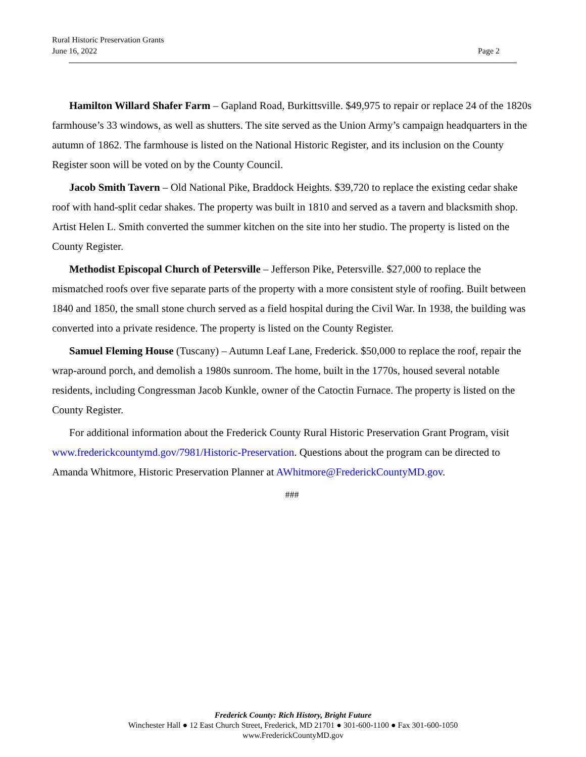Rural Historic Preservation Grants
June 16, 2022 Page 2
Hamilton Willard Shafer Farm – Gapland Road, Burkittsville. $49,975 to repair or replace 24 of the 1820s farmhouse’s 33 windows, as well as shutters. The site served as the Union Army’s campaign headquarters in the autumn of 1862. The farmhouse is listed on the National Historic Register, and its inclusion on the County Register soon will be voted on by the County Council.
Jacob Smith Tavern – Old National Pike, Braddock Heights. $39,720 to replace the existing cedar shake roof with hand-split cedar shakes. The property was built in 1810 and served as a tavern and blacksmith shop. Artist Helen L. Smith converted the summer kitchen on the site into her studio. The property is listed on the County Register.
Methodist Episcopal Church of Petersville – Jefferson Pike, Petersville. $27,000 to replace the mismatched roofs over five separate parts of the property with a more consistent style of roofing. Built between 1840 and 1850, the small stone church served as a field hospital during the Civil War. In 1938, the building was converted into a private residence. The property is listed on the County Register.
Samuel Fleming House (Tuscany) – Autumn Leaf Lane, Frederick. $50,000 to replace the roof, repair the wrap-around porch, and demolish a 1980s sunroom. The home, built in the 1770s, housed several notable residents, including Congressman Jacob Kunkle, owner of the Catoctin Furnace. The property is listed on the County Register.
For additional information about the Frederick County Rural Historic Preservation Grant Program, visit www.frederickcountymd.gov/7981/Historic-Preservation. Questions about the program can be directed to Amanda Whitmore, Historic Preservation Planner at AWhitmore@FrederickCountyMD.gov.
###
Frederick County: Rich History, Bright Future
Winchester Hall ● 12 East Church Street, Frederick, MD 21701 ● 301-600-1100 ● Fax 301-600-1050
www.FrederickCountyMD.gov